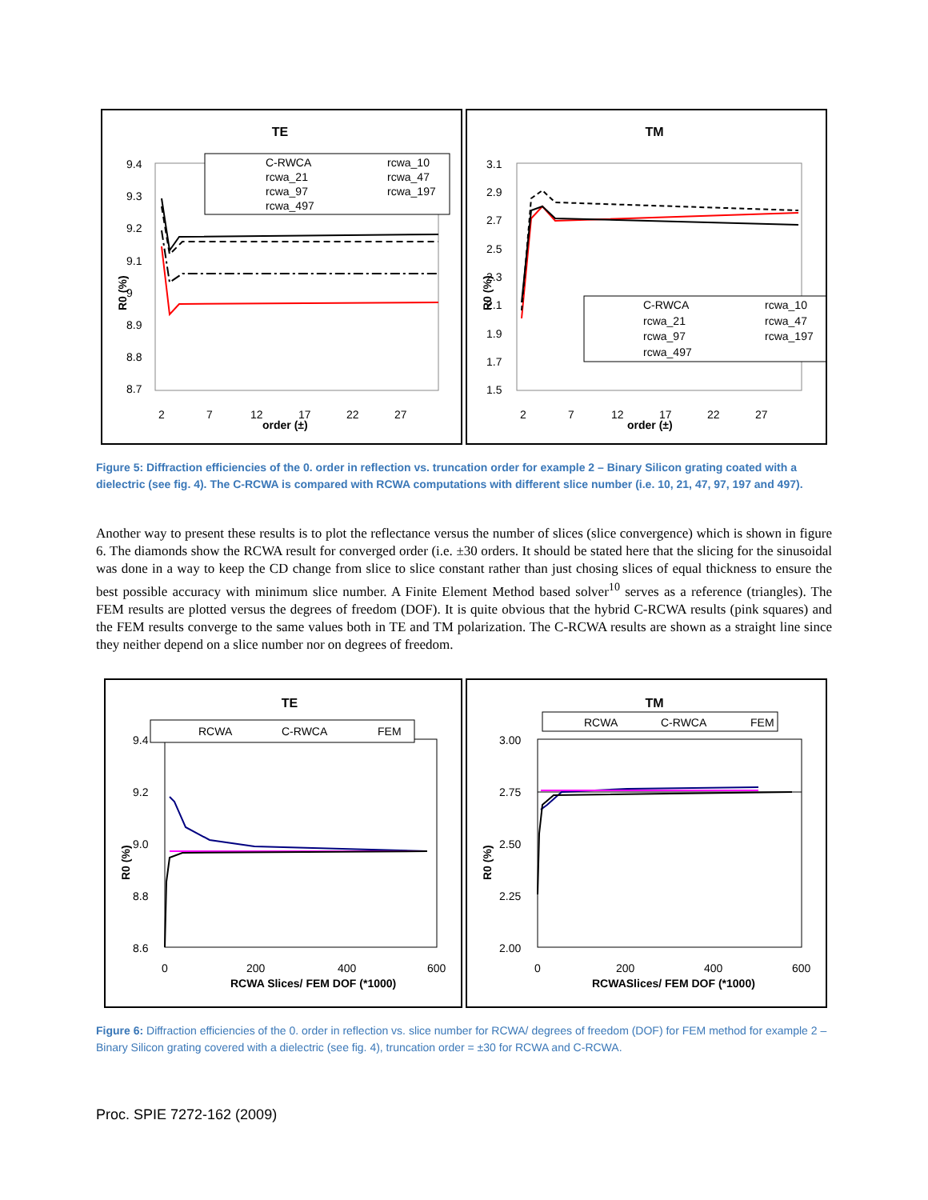TE
9.4
9.3
9.2
9.1
9
8.9
8.8
8.7
R0 (%)
order (±)
C-RWCA
rcwa_10
rcwa_21
rcwa_47
rcwa_97
rcwa_197
rcwa_497
2
7
12
17
22
27
TM
3.1
2.9
2.7
2.5
2.3
2.1
1.9
1.7
1.5
R0 (%)
order (±)
C-RWCA
rcwa_10
rcwa_21
rcwa_47
rcwa_97
rcwa_197
rcwa_497
2
7
12
17
22
27
Figure 5: Diffraction efficiencies of the 0. order in reflection vs. truncation order for example 2 – Binary Silicon grating coated with a dielectric (see fig. 4). The C-RCWA is compared with RCWA computations with different slice number (i.e. 10, 21, 47, 97, 197 and 497).
Another way to present these results is to plot the reflectance versus the number of slices (slice convergence) which is shown in figure 6. The diamonds show the RCWA result for converged order (i.e. ±30 orders. It should be stated here that the slicing for the sinusoidal was done in a way to keep the CD change from slice to slice constant rather than just chosing slices of equal thickness to ensure the best possible accuracy with minimum slice number. A Finite Element Method based solver<sup>10</sup> serves as a reference (triangles). The FEM results are plotted versus the degrees of freedom (DOF). It is quite obvious that the hybrid C-RCWA results (pink squares) and the FEM results converge to the same values both in TE and TM polarization. The C-RCWA results are shown as a straight line since they neither depend on a slice number nor on degrees of freedom.
TE
9.4
9.2
9.0
8.8
8.6
R0 (%)
0
200
400
600
RCWA Slices/ FEM DOF (*1000)
RCWA
C-RWCA
FEM
TM
3.00
2.75
2.50
2.25
2.00
R0 (%)
0
200
400
600
RCWASlices/ FEM DOF (*1000)
RCWA
C-RWCA
FEM
Figure 6: Diffraction efficiencies of the 0. order in reflection vs. slice number for RCWA/ degrees of freedom (DOF) for FEM method for example 2 – Binary Silicon grating covered with a dielectric (see fig. 4), truncation order = ±30 for RCWA and C-RCWA.
Proc. SPIE 7272-162 (2009)